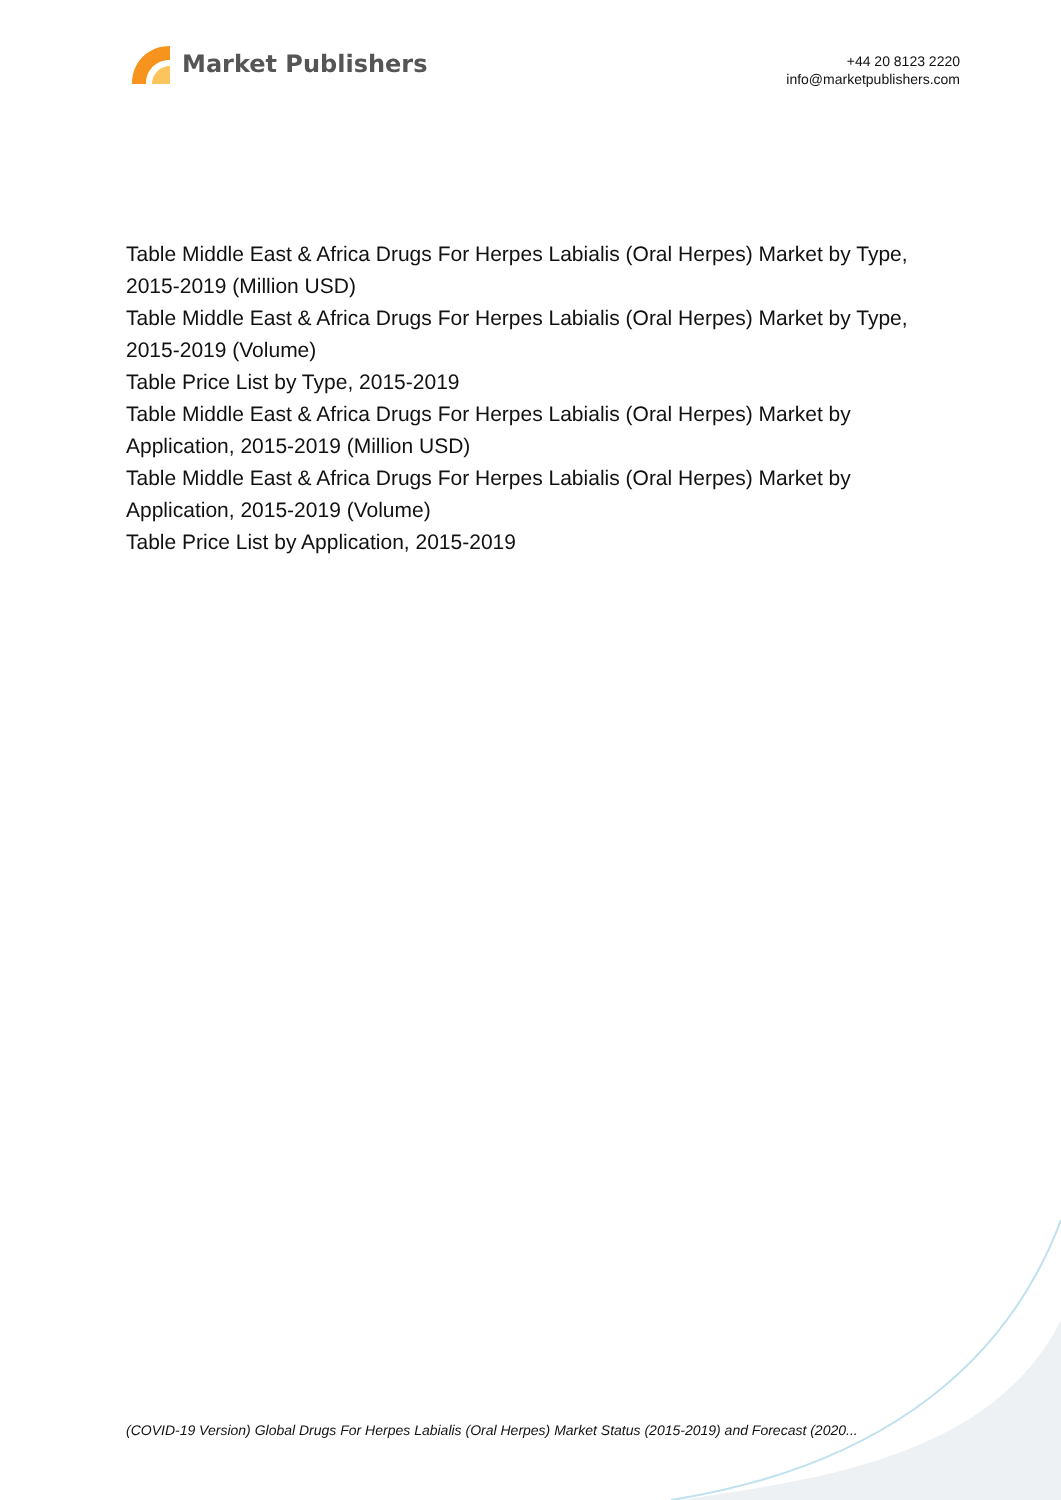Market Publishers
+44 20 8123 2220
info@marketpublishers.com
Table Middle East & Africa Drugs For Herpes Labialis (Oral Herpes) Market by Type, 2015-2019 (Million USD)
Table Middle East & Africa Drugs For Herpes Labialis (Oral Herpes) Market by Type, 2015-2019 (Volume)
Table Price List by Type, 2015-2019
Table Middle East & Africa Drugs For Herpes Labialis (Oral Herpes) Market by Application, 2015-2019 (Million USD)
Table Middle East & Africa Drugs For Herpes Labialis (Oral Herpes) Market by Application, 2015-2019 (Volume)
Table Price List by Application, 2015-2019
(COVID-19 Version) Global Drugs For Herpes Labialis (Oral Herpes) Market Status (2015-2019) and Forecast (2020...